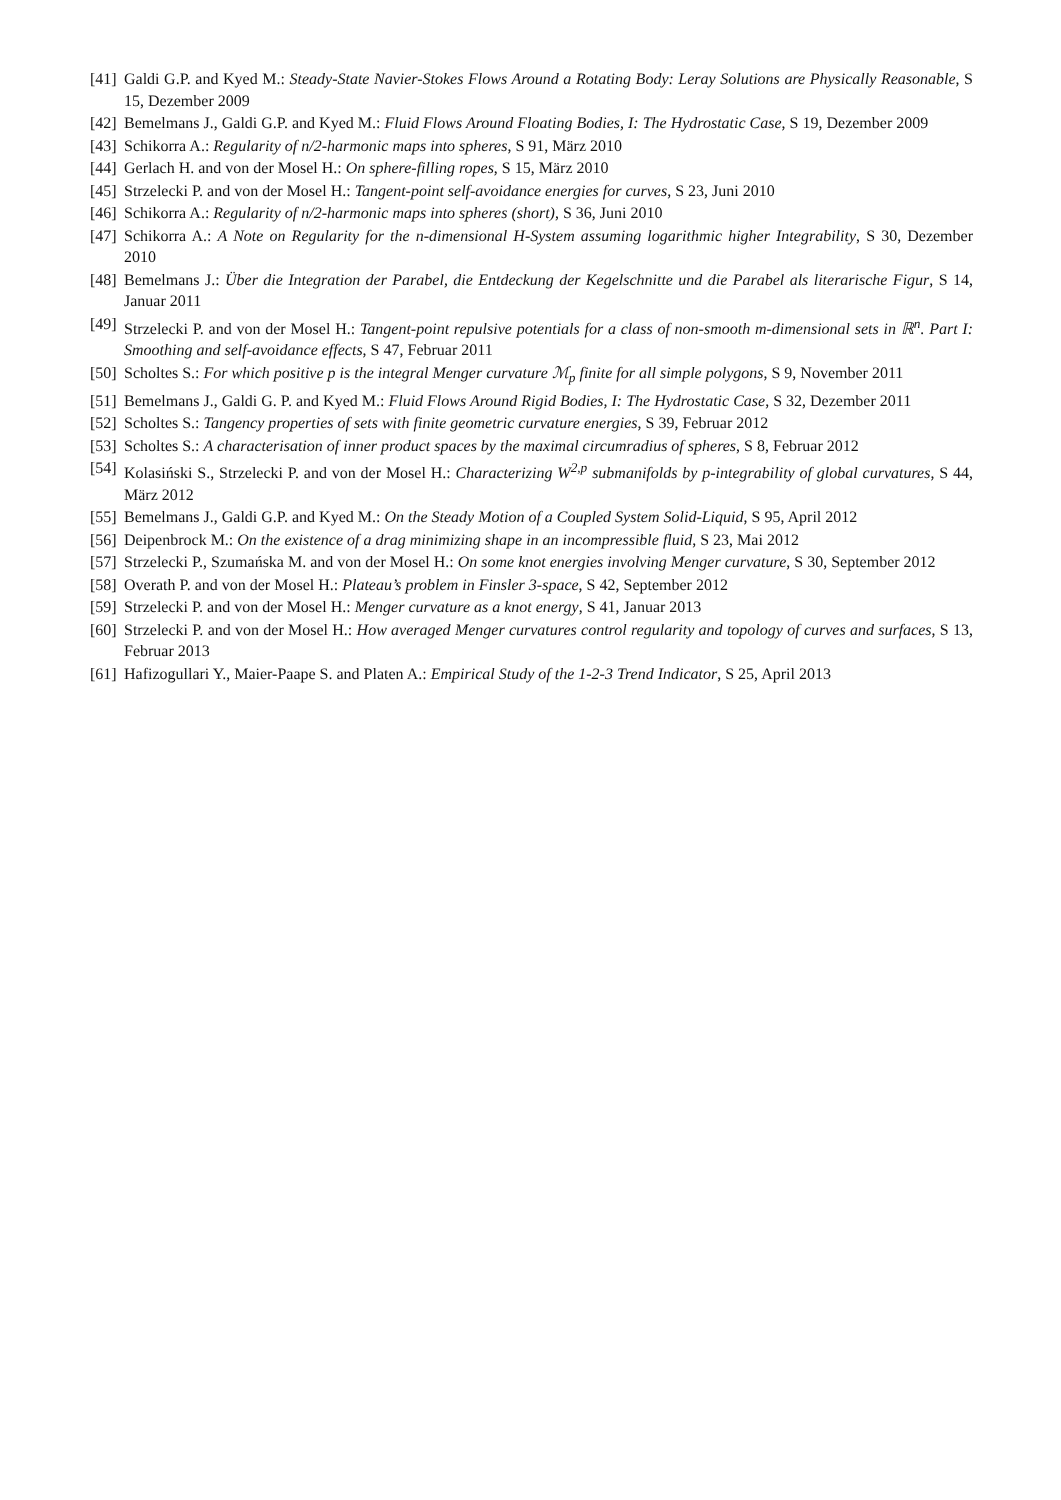[41] Galdi G.P. and Kyed M.: Steady-State Navier-Stokes Flows Around a Rotating Body: Leray Solutions are Physically Reasonable, S 15, Dezember 2009
[42] Bemelmans J., Galdi G.P. and Kyed M.: Fluid Flows Around Floating Bodies, I: The Hydrostatic Case, S 19, Dezember 2009
[43] Schikorra A.: Regularity of n/2-harmonic maps into spheres, S 91, März 2010
[44] Gerlach H. and von der Mosel H.: On sphere-filling ropes, S 15, März 2010
[45] Strzelecki P. and von der Mosel H.: Tangent-point self-avoidance energies for curves, S 23, Juni 2010
[46] Schikorra A.: Regularity of n/2-harmonic maps into spheres (short), S 36, Juni 2010
[47] Schikorra A.: A Note on Regularity for the n-dimensional H-System assuming logarithmic higher Integrability, S 30, Dezember 2010
[48] Bemelmans J.: Über die Integration der Parabel, die Entdeckung der Kegelschnitte und die Parabel als literarische Figur, S 14, Januar 2011
[49] Strzelecki P. and von der Mosel H.: Tangent-point repulsive potentials for a class of non-smooth m-dimensional sets in ℝ<sup>n</sup>. Part I: Smoothing and self-avoidance effects, S 47, Februar 2011
[50] Scholtes S.: For which positive p is the integral Menger curvature ℳ<sub>p</sub> finite for all simple polygons, S 9, November 2011
[51] Bemelmans J., Galdi G. P. and Kyed M.: Fluid Flows Around Rigid Bodies, I: The Hydrostatic Case, S 32, Dezember 2011
[52] Scholtes S.: Tangency properties of sets with finite geometric curvature energies, S 39, Februar 2012
[53] Scholtes S.: A characterisation of inner product spaces by the maximal circumradius of spheres, S 8, Februar 2012
[54] Kolasiński S., Strzelecki P. and von der Mosel H.: Characterizing W<sup>2,p</sup> submanifolds by p-integrability of global curvatures, S 44, März 2012
[55] Bemelmans J., Galdi G.P. and Kyed M.: On the Steady Motion of a Coupled System Solid-Liquid, S 95, April 2012
[56] Deipenbrock M.: On the existence of a drag minimizing shape in an incompressible fluid, S 23, Mai 2012
[57] Strzelecki P., Szumańska M. and von der Mosel H.: On some knot energies involving Menger curvature, S 30, September 2012
[58] Overath P. and von der Mosel H.: Plateau’s problem in Finsler 3-space, S 42, September 2012
[59] Strzelecki P. and von der Mosel H.: Menger curvature as a knot energy, S 41, Januar 2013
[60] Strzelecki P. and von der Mosel H.: How averaged Menger curvatures control regularity and topology of curves and surfaces, S 13, Februar 2013
[61] Hafizogullari Y., Maier-Paape S. and Platen A.: Empirical Study of the 1-2-3 Trend Indicator, S 25, April 2013